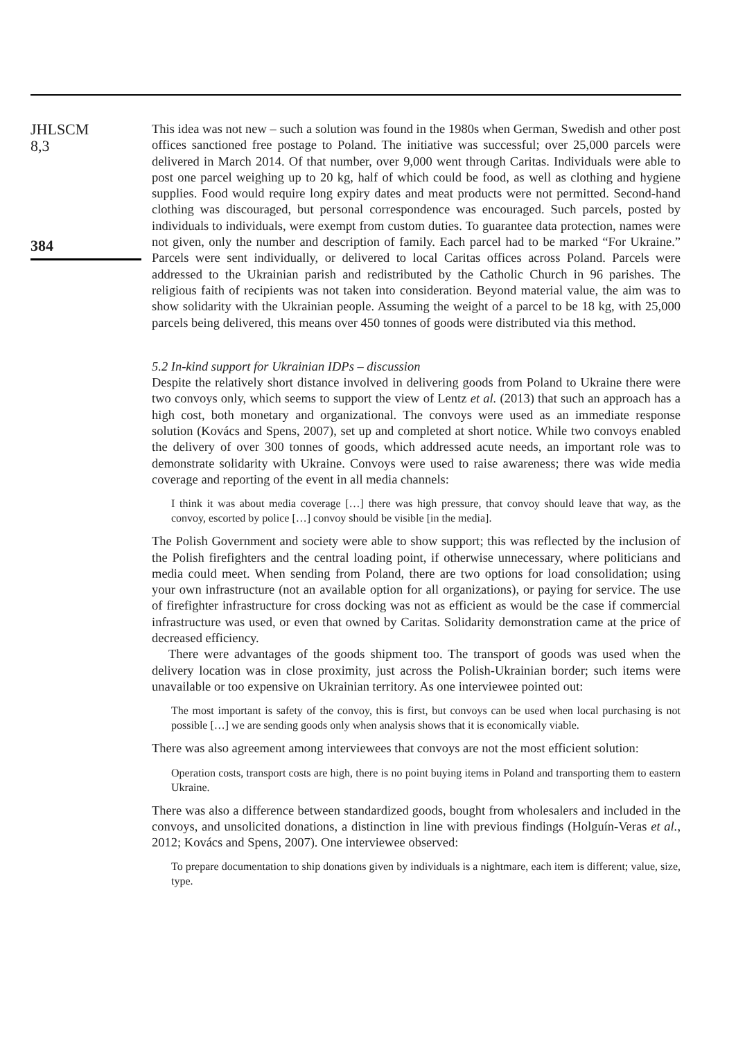JHLSCM
8,3
384
This idea was not new – such a solution was found in the 1980s when German, Swedish and other post offices sanctioned free postage to Poland. The initiative was successful; over 25,000 parcels were delivered in March 2014. Of that number, over 9,000 went through Caritas. Individuals were able to post one parcel weighing up to 20 kg, half of which could be food, as well as clothing and hygiene supplies. Food would require long expiry dates and meat products were not permitted. Second-hand clothing was discouraged, but personal correspondence was encouraged. Such parcels, posted by individuals to individuals, were exempt from custom duties. To guarantee data protection, names were not given, only the number and description of family. Each parcel had to be marked “For Ukraine.” Parcels were sent individually, or delivered to local Caritas offices across Poland. Parcels were addressed to the Ukrainian parish and redistributed by the Catholic Church in 96 parishes. The religious faith of recipients was not taken into consideration. Beyond material value, the aim was to show solidarity with the Ukrainian people. Assuming the weight of a parcel to be 18 kg, with 25,000 parcels being delivered, this means over 450 tonnes of goods were distributed via this method.
5.2 In-kind support for Ukrainian IDPs – discussion
Despite the relatively short distance involved in delivering goods from Poland to Ukraine there were two convoys only, which seems to support the view of Lentz et al. (2013) that such an approach has a high cost, both monetary and organizational. The convoys were used as an immediate response solution (Kovács and Spens, 2007), set up and completed at short notice. While two convoys enabled the delivery of over 300 tonnes of goods, which addressed acute needs, an important role was to demonstrate solidarity with Ukraine. Convoys were used to raise awareness; there was wide media coverage and reporting of the event in all media channels:
I think it was about media coverage […] there was high pressure, that convoy should leave that way, as the convoy, escorted by police […] convoy should be visible [in the media].
The Polish Government and society were able to show support; this was reflected by the inclusion of the Polish firefighters and the central loading point, if otherwise unnecessary, where politicians and media could meet. When sending from Poland, there are two options for load consolidation; using your own infrastructure (not an available option for all organizations), or paying for service. The use of firefighter infrastructure for cross docking was not as efficient as would be the case if commercial infrastructure was used, or even that owned by Caritas. Solidarity demonstration came at the price of decreased efficiency.
There were advantages of the goods shipment too. The transport of goods was used when the delivery location was in close proximity, just across the Polish-Ukrainian border; such items were unavailable or too expensive on Ukrainian territory. As one interviewee pointed out:
The most important is safety of the convoy, this is first, but convoys can be used when local purchasing is not possible […] we are sending goods only when analysis shows that it is economically viable.
There was also agreement among interviewees that convoys are not the most efficient solution:
Operation costs, transport costs are high, there is no point buying items in Poland and transporting them to eastern Ukraine.
There was also a difference between standardized goods, bought from wholesalers and included in the convoys, and unsolicited donations, a distinction in line with previous findings (Holguín-Veras et al., 2012; Kovács and Spens, 2007). One interviewee observed:
To prepare documentation to ship donations given by individuals is a nightmare, each item is different; value, size, type.